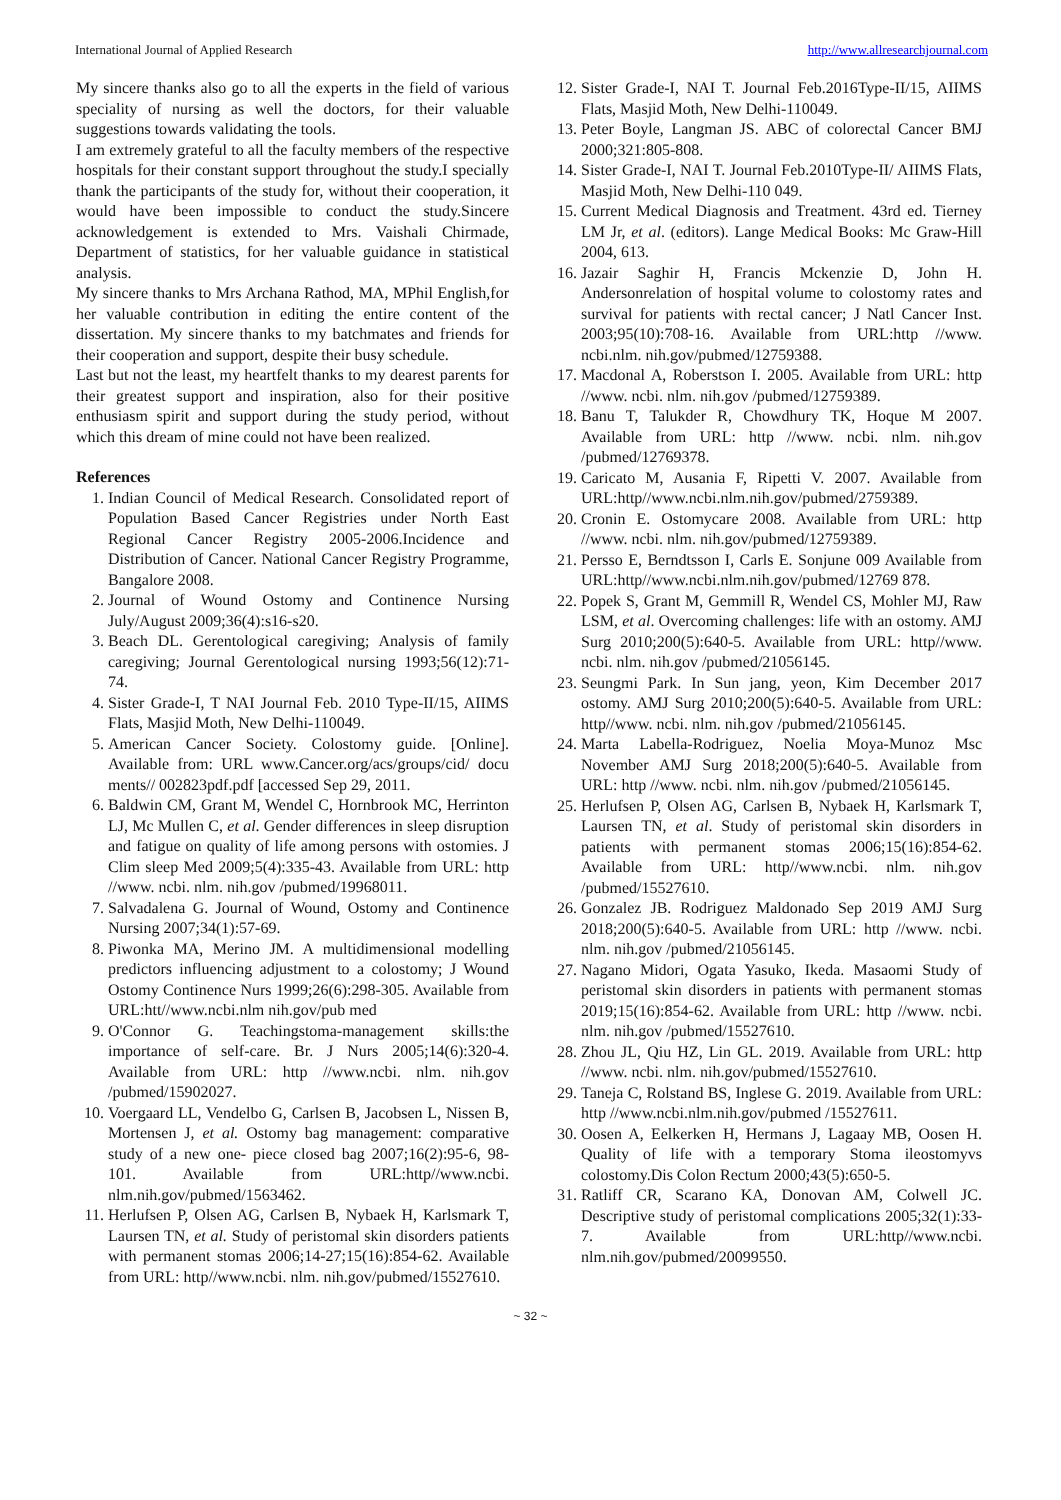International Journal of Applied Research http://www.allresearchjournal.com
My sincere thanks also go to all the experts in the field of various speciality of nursing as well the doctors, for their valuable suggestions towards validating the tools.
I am extremely grateful to all the faculty members of the respective hospitals for their constant support throughout the study.I specially thank the participants of the study for, without their cooperation, it would have been impossible to conduct the study.Sincere acknowledgement is extended to Mrs. Vaishali Chirmade, Department of statistics, for her valuable guidance in statistical analysis.
My sincere thanks to Mrs Archana Rathod, MA, MPhil English,for her valuable contribution in editing the entire content of the dissertation. My sincere thanks to my batchmates and friends for their cooperation and support, despite their busy schedule.
Last but not the least, my heartfelt thanks to my dearest parents for their greatest support and inspiration, also for their positive enthusiasm spirit and support during the study period, without which this dream of mine could not have been realized.
References
1. Indian Council of Medical Research. Consolidated report of Population Based Cancer Registries under North East Regional Cancer Registry 2005-2006.Incidence and Distribution of Cancer. National Cancer Registry Programme, Bangalore 2008.
2. Journal of Wound Ostomy and Continence Nursing July/August 2009;36(4):s16-s20.
3. Beach DL. Gerentological caregiving; Analysis of family caregiving; Journal Gerentological nursing 1993;56(12):71-74.
4. Sister Grade-I, T NAI Journal Feb. 2010 Type-II/15, AIIMS Flats, Masjid Moth, New Delhi-110049.
5. American Cancer Society. Colostomy guide. [Online]. Available from: URL www.Cancer.org/acs/groups/cid/ docu ments// 002823pdf.pdf [accessed Sep 29, 2011.
6. Baldwin CM, Grant M, Wendel C, Hornbrook MC, Herrinton LJ, Mc Mullen C, et al. Gender differences in sleep disruption and fatigue on quality of life among persons with ostomies. J Clim sleep Med 2009;5(4):335-43. Available from URL: http //www. ncbi. nlm. nih.gov /pubmed/19968011.
7. Salvadalena G. Journal of Wound, Ostomy and Continence Nursing 2007;34(1):57-69.
8. Piwonka MA, Merino JM. A multidimensional modelling predictors influencing adjustment to a colostomy; J Wound Ostomy Continence Nurs 1999;26(6):298-305. Available from URL:htt//www.ncbi.nlm nih.gov/pub med
9. O'Connor G. Teachingstoma-management skills:the importance of self-care. Br. J Nurs 2005;14(6):320-4. Available from URL: http //www.ncbi. nlm. nih.gov /pubmed/15902027.
10. Voergaard LL, Vendelbo G, Carlsen B, Jacobsen L, Nissen B, Mortensen J, et al. Ostomy bag management: comparative study of a new one- piece closed bag 2007;16(2):95-6, 98-101. Available from URL:http//www.ncbi. nlm.nih.gov/pubmed/1563462.
11. Herlufsen P, Olsen AG, Carlsen B, Nybaek H, Karlsmark T, Laursen TN, et al. Study of peristomal skin disorders patients with permanent stomas 2006;14-27;15(16):854-62. Available from URL: http//www.ncbi. nlm. nih.gov/pubmed/15527610.
12. Sister Grade-I, NAI T. Journal Feb.2016Type-II/15, AIIMS Flats, Masjid Moth, New Delhi-110049.
13. Peter Boyle, Langman JS. ABC of colorectal Cancer BMJ 2000;321:805-808.
14. Sister Grade-I, NAI T. Journal Feb.2010Type-II/ AIIMS Flats, Masjid Moth, New Delhi-110 049.
15. Current Medical Diagnosis and Treatment. 43rd ed. Tierney LM Jr, et al. (editors). Lange Medical Books: Mc Graw-Hill 2004, 613.
16. Jazair Saghir H, Francis Mckenzie D, John H. Andersonrelation of hospital volume to colostomy rates and survival for patients with rectal cancer; J Natl Cancer Inst. 2003;95(10):708-16. Available from URL:http //www. ncbi.nlm. nih.gov/pubmed/12759388.
17. Macdonal A, Roberstson I. 2005. Available from URL: http //www. ncbi. nlm. nih.gov /pubmed/12759389.
18. Banu T, Talukder R, Chowdhury TK, Hoque M 2007. Available from URL: http //www. ncbi. nlm. nih.gov /pubmed/12769378.
19. Caricato M, Ausania F, Ripetti V. 2007. Available from URL:http//www.ncbi.nlm.nih.gov/pubmed/2759389.
20. Cronin E. Ostomycare 2008. Available from URL: http //www. ncbi. nlm. nih.gov/pubmed/12759389.
21. Persso E, Berndtsson I, Carls E. Sonjune 009 Available from URL:http//www.ncbi.nlm.nih.gov/pubmed/12769 878.
22. Popek S, Grant M, Gemmill R, Wendel CS, Mohler MJ, Raw LSM, et al. Overcoming challenges: life with an ostomy. AMJ Surg 2010;200(5):640-5. Available from URL: http//www. ncbi. nlm. nih.gov /pubmed/21056145.
23. Seungmi Park. In Sun jang, yeon, Kim December 2017 ostomy. AMJ Surg 2010;200(5):640-5. Available from URL: http//www. ncbi. nlm. nih.gov /pubmed/21056145.
24. Marta Labella-Rodriguez, Noelia Moya-Munoz Msc November AMJ Surg 2018;200(5):640-5. Available from URL: http //www. ncbi. nlm. nih.gov /pubmed/21056145.
25. Herlufsen P, Olsen AG, Carlsen B, Nybaek H, Karlsmark T, Laursen TN, et al. Study of peristomal skin disorders in patients with permanent stomas 2006;15(16):854-62. Available from URL: http//www.ncbi. nlm. nih.gov /pubmed/15527610.
26. Gonzalez JB. Rodriguez Maldonado Sep 2019 AMJ Surg 2018;200(5):640-5. Available from URL: http //www. ncbi. nlm. nih.gov /pubmed/21056145.
27. Nagano Midori, Ogata Yasuko, Ikeda. Masaomi Study of peristomal skin disorders in patients with permanent stomas 2019;15(16):854-62. Available from URL: http //www. ncbi. nlm. nih.gov /pubmed/15527610.
28. Zhou JL, Qiu HZ, Lin GL. 2019. Available from URL: http //www. ncbi. nlm. nih.gov/pubmed/15527610.
29. Taneja C, Rolstand BS, Inglese G. 2019. Available from URL: http //www.ncbi.nlm.nih.gov/pubmed /15527611.
30. Oosen A, Eelkerken H, Hermans J, Lagaay MB, Oosen H. Quality of life with a temporary Stoma ileostomyvs colostomy.Dis Colon Rectum 2000;43(5):650-5.
31. Ratliff CR, Scarano KA, Donovan AM, Colwell JC. Descriptive study of peristomal complications 2005;32(1):33-7. Available from URL:http//www.ncbi. nlm.nih.gov/pubmed/20099550.
~ 32 ~